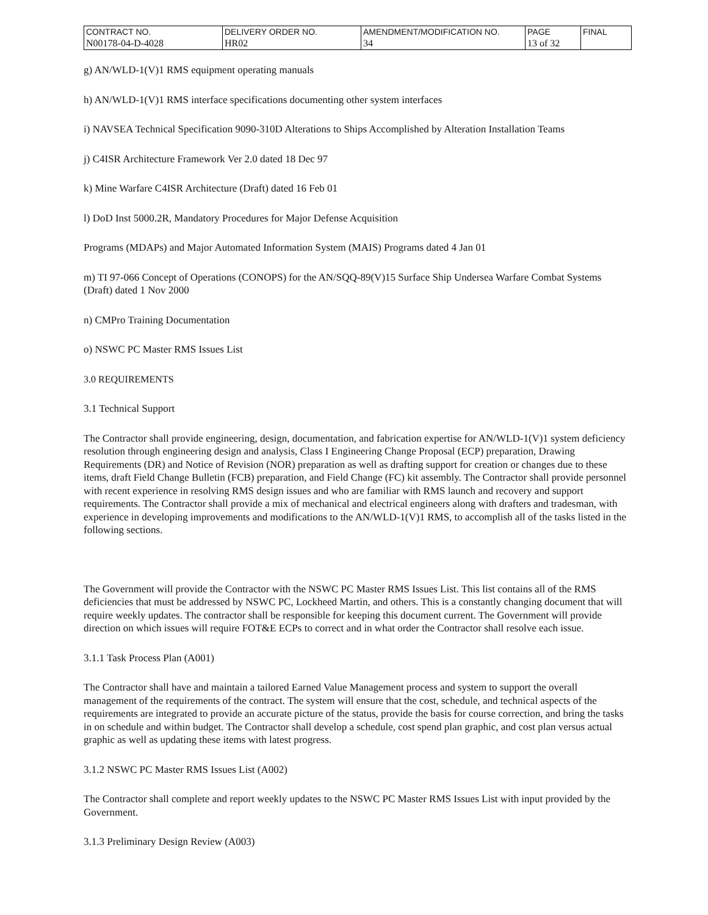| CONTRACT NO. | DELIVERY ORDER NO. | AMENDMENT/MODIFICATION NO. | PAGE | FINAL |
| N00178-04-D-4028 | HR02 | 34 | 13 of 32 | |
g) AN/WLD-1(V)1 RMS equipment operating manuals
h) AN/WLD-1(V)1 RMS interface specifications documenting other system interfaces
i) NAVSEA Technical Specification 9090-310D Alterations to Ships Accomplished by Alteration Installation Teams
j) C4ISR Architecture Framework Ver 2.0 dated 18 Dec 97
k) Mine Warfare C4ISR Architecture (Draft) dated 16 Feb 01
l) DoD Inst 5000.2R, Mandatory Procedures for Major Defense Acquisition
Programs (MDAPs) and Major Automated Information System (MAIS) Programs dated 4 Jan 01
m) TI 97-066 Concept of Operations (CONOPS) for the AN/SQQ-89(V)15 Surface Ship Undersea Warfare Combat Systems (Draft) dated 1 Nov 2000
n) CMPro Training Documentation
o) NSWC PC Master RMS Issues List
3.0 REQUIREMENTS
3.1 Technical Support
The Contractor shall provide engineering, design, documentation, and fabrication expertise for AN/WLD-1(V)1 system deficiency resolution through engineering design and analysis, Class I Engineering Change Proposal (ECP) preparation, Drawing Requirements (DR) and Notice of Revision (NOR) preparation as well as drafting support for creation or changes due to these items, draft Field Change Bulletin (FCB) preparation, and Field Change (FC) kit assembly. The Contractor shall provide personnel with recent experience in resolving RMS design issues and who are familiar with RMS launch and recovery and support requirements. The Contractor shall provide a mix of mechanical and electrical engineers along with drafters and tradesman, with experience in developing improvements and modifications to the AN/WLD-1(V)1 RMS, to accomplish all of the tasks listed in the following sections.
The Government will provide the Contractor with the NSWC PC Master RMS Issues List. This list contains all of the RMS deficiencies that must be addressed by NSWC PC, Lockheed Martin, and others. This is a constantly changing document that will require weekly updates. The contractor shall be responsible for keeping this document current. The Government will provide direction on which issues will require FOT&E ECPs to correct and in what order the Contractor shall resolve each issue.
3.1.1 Task Process Plan (A001)
The Contractor shall have and maintain a tailored Earned Value Management process and system to support the overall management of the requirements of the contract. The system will ensure that the cost, schedule, and technical aspects of the requirements are integrated to provide an accurate picture of the status, provide the basis for course correction, and bring the tasks in on schedule and within budget. The Contractor shall develop a schedule, cost spend plan graphic, and cost plan versus actual graphic as well as updating these items with latest progress.
3.1.2 NSWC PC Master RMS Issues List (A002)
The Contractor shall complete and report weekly updates to the NSWC PC Master RMS Issues List with input provided by the Government.
3.1.3 Preliminary Design Review (A003)